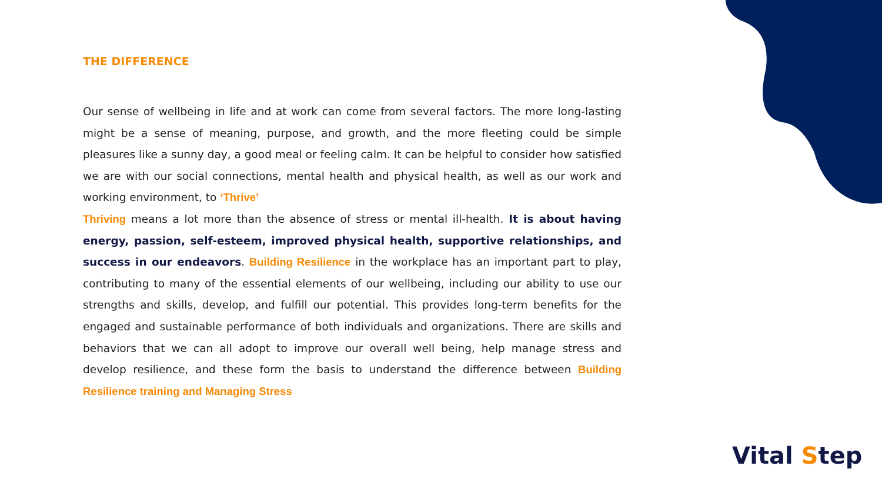THE DIFFERENCE
Our sense of wellbeing in life and at work can come from several factors. The more long-lasting might be a sense of meaning, purpose, and growth, and the more fleeting could be simple pleasures like a sunny day, a good meal or feeling calm. It can be helpful to consider how satisfied we are with our social connections, mental health and physical health, as well as our work and working environment, to ‘Thrive’
Thriving means a lot more than the absence of stress or mental ill-health. It is about having energy, passion, self-esteem, improved physical health, supportive relationships, and success in our endeavors. Building Resilience in the workplace has an important part to play, contributing to many of the essential elements of our wellbeing, including our ability to use our strengths and skills, develop, and fulfill our potential. This provides long-term benefits for the engaged and sustainable performance of both individuals and organizations. There are skills and behaviors that we can all adopt to improve our overall well being, help manage stress and develop resilience, and these form the basis to understand the difference between Building Resilience training and Managing Stress
Vital Step